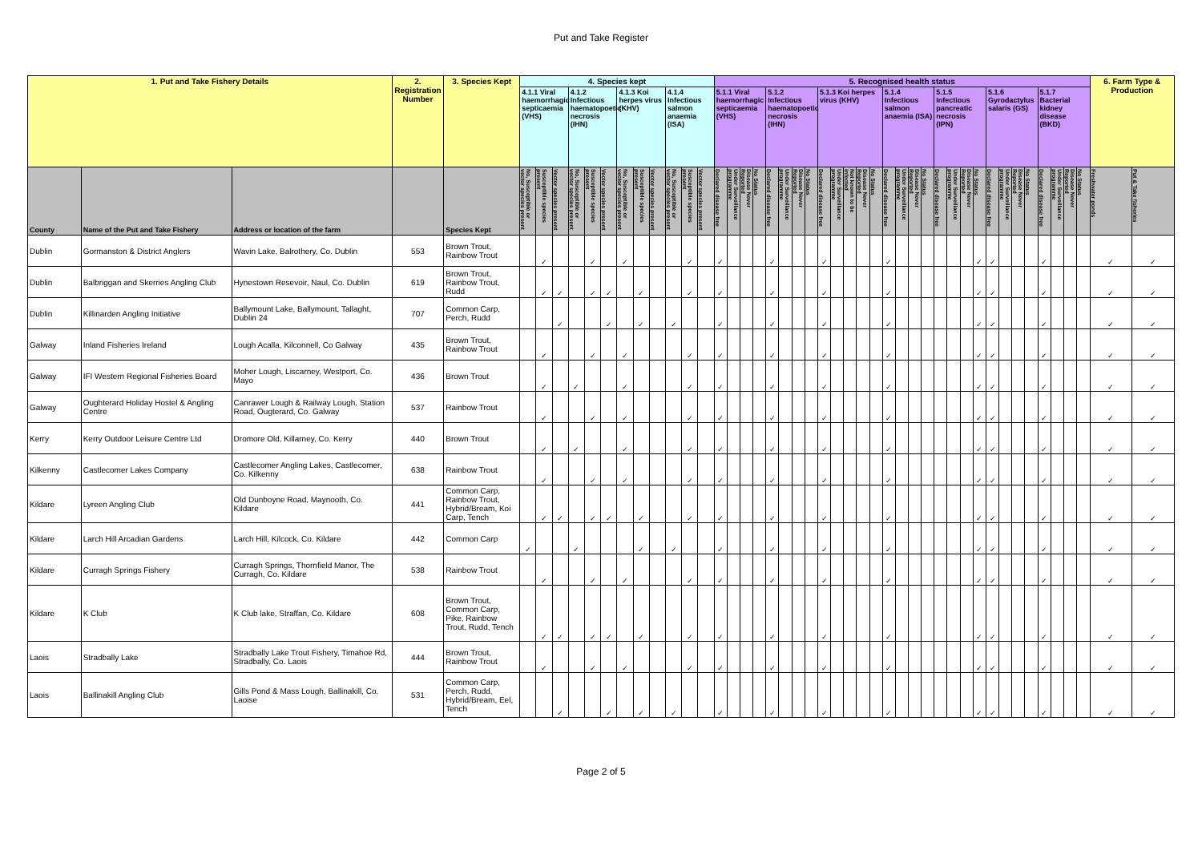Put and Take Register
| 1. Put and Take Fishery Details | | | 2. Registration Number | 3. Species Kept | 4. Species kept | | | | | | | | | | | | 5. Recognised health status | | | | | | | | | | | | | | | | | | | | | | | | | | | | | 6. Farm Type & Production | |
| --- | --- | --- | --- | --- | --- | --- | --- | --- | --- | --- | --- | --- | --- | --- | --- | --- | --- | --- | --- | --- | --- | --- | --- | --- | --- | --- | --- | --- | --- | --- | --- | --- | --- | --- | --- | --- | --- | --- | --- | --- | --- | --- | --- | --- | --- | --- | --- |
| | | | | | 4.1.1 Viral haemorrhagic septicaemia (VHS) | | | 4.1.2 Infectious haematopoetic necrosis (IHN) | | | 4.1.3 Koi herpes virus (KHV) | | | 4.1.4 Infectious salmon anaemia (ISA) | | | 5.1.1 Viral haemorrhagic septicaemia (VHS) | | | | 5.1.2 Infectious haematopoetic necrosis (IHN) | | | | 5.1.3 Koi herpes virus (KHV) | | | | | 5.1.4 Infectious salmon anaemia (ISA) | | | | 5.1.5 Infectious pancreatic necrosis (IPN) | | | | 5.1.6 Gyrodactylus salaris (GS) | | | | 5.1.7 Bacterial kidney disease (BKD) | | | | | |
| County | Name of the Put and Take Fishery | Address or location of the farm | | Species Kept | No, Susceptible or vector species present | Susceptible species present | Vector species present | No, Susceptible or vector species present | Susceptible species present | Vector species present | No, Susceptible or vector species present | Susceptible species present | Vector species present | No, Susceptible or vector species present | Susceptible species present | Vector species present | Declared disease free | Under Surveillance programme | Disease Never Reported | No Status | Declared disease free | Under Surveillance programme | Disease Never Reported | No Status | Declared disease free | Under Surveillance programme | Not known to be infected | Disease Never Reported | No Status | Declared disease free | Under Surveillance programme | Disease Never Reported | No Status | Declared disease free | Under Surveillance programme | Disease Never Reported | No Status | Declared disease free | Under Surveillance programme | Disease Never Reported | No Status | Declared disease free | Under Surveillance programme | Disease Never Reported | No Status | Freshwater ponds | Put & Take fisheries |
| Dublin | Gormanston & District Anglers | Wavin Lake, Balrothery, Co. Dublin | 553 | Brown Trout, Rainbow Trout | | ✓ | | | ✓ | | ✓ | | | | ✓ | | ✓ | | | | ✓ | | | | ✓ | | | | | ✓ | | | | | | | ✓ | ✓ | | | | ✓ | | | | ✓ | ✓ |
| Dublin | Balbriggan and Skerries Angling Club | Hynestown Resevoir, Naul, Co. Dublin | 619 | Brown Trout, Rainbow Trout, Rudd | | ✓ | ✓ | | ✓ | ✓ | | ✓ | | | ✓ | | ✓ | | | | ✓ | | | | ✓ | | | | | ✓ | | | | | | | ✓ | ✓ | | | | ✓ | | | | ✓ | ✓ |
| Dublin | Killinarden Angling Initiative | Ballymount Lake, Ballymount, Tallaght, Dublin 24 | 707 | Common Carp, Perch, Rudd | | | ✓ | | | ✓ | | ✓ | | ✓ | | | ✓ | | | | ✓ | | | | ✓ | | | | | ✓ | | | | | | | ✓ | ✓ | | | | ✓ | | | | ✓ | ✓ |
| Galway | Inland Fisheries Ireland | Lough Acalla, Kilconnell, Co Galway | 435 | Brown Trout, Rainbow Trout | | ✓ | | | ✓ | | ✓ | | | | ✓ | | ✓ | | | | ✓ | | | | ✓ | | | | | ✓ | | | | | | | ✓ | ✓ | | | | ✓ | | | | ✓ | ✓ |
| Galway | IFI Western Regional Fisheries Board | Moher Lough, Liscarney, Westport, Co. Mayo | 436 | Brown Trout | | ✓ | | ✓ | | | ✓ | | | | ✓ | | ✓ | | | | ✓ | | | | ✓ | | | | | ✓ | | | | | | | ✓ | ✓ | | | | ✓ | | | | ✓ | ✓ |
| Galway | Oughterard Holiday Hostel & Angling Centre | Canrawer Lough & Railway Lough, Station Road, Ougterard, Co. Galway | 537 | Rainbow Trout | | ✓ | | | ✓ | | ✓ | | | | ✓ | | ✓ | | | | ✓ | | | | ✓ | | | | | ✓ | | | | | | | ✓ | ✓ | | | | ✓ | | | | ✓ | ✓ |
| Kerry | Kerry Outdoor Leisure Centre Ltd | Dromore Old, Killarney, Co. Kerry | 440 | Brown Trout | | ✓ | | ✓ | | | ✓ | | | | ✓ | | ✓ | | | | ✓ | | | | ✓ | | | | | ✓ | | | | | | | ✓ | ✓ | | | | ✓ | | | | ✓ | ✓ |
| Kilkenny | Castlecomer Lakes Company | Castlecomer Angling Lakes, Castlecomer, Co. Kilkenny | 638 | Rainbow Trout | | ✓ | | | ✓ | | ✓ | | | | ✓ | | ✓ | | | | ✓ | | | | ✓ | | | | | ✓ | | | | | | | ✓ | ✓ | | | | ✓ | | | | ✓ | ✓ |
| Kildare | Lyreen Angling Club | Old Dunboyne Road, Maynooth, Co. Kildare | 441 | Common Carp, Rainbow Trout, Hybrid/Bream, Koi Carp, Tench | | ✓ | ✓ | | ✓ | ✓ | | ✓ | | | ✓ | | ✓ | | | | ✓ | | | | ✓ | | | | | ✓ | | | | | | | ✓ | ✓ | | | | ✓ | | | | ✓ | ✓ |
| Kildare | Larch Hill Arcadian Gardens | Larch Hill, Kilcock, Co. Kildare | 442 | Common Carp | ✓ | | | ✓ | | | | ✓ | | ✓ | | | ✓ | | | | ✓ | | | | ✓ | | | | | ✓ | | | | | | | ✓ | ✓ | | | | ✓ | | | | ✓ | ✓ |
| Kildare | Curragh Springs Fishery | Curragh Springs, Thornfield Manor, The Curragh, Co. Kildare | 538 | Rainbow Trout | | ✓ | | | ✓ | | ✓ | | | | ✓ | | ✓ | | | | ✓ | | | | ✓ | | | | | ✓ | | | | | | | ✓ | ✓ | | | | ✓ | | | | ✓ | ✓ |
| Kildare | K Club | K Club lake, Straffan, Co. Kildare | 608 | Brown Trout, Common Carp, Pike, Rainbow Trout, Rudd, Tench | | ✓ | ✓ | | ✓ | ✓ | | ✓ | | | ✓ | | ✓ | | | | ✓ | | | | ✓ | | | | | ✓ | | | | | | | ✓ | ✓ | | | | ✓ | | | | ✓ | ✓ |
| Laois | Stradbally Lake | Stradbally Lake Trout Fishery, Timahoe Rd, Stradbally, Co. Laois | 444 | Brown Trout, Rainbow Trout | | ✓ | | | ✓ | | ✓ | | | | ✓ | | ✓ | | | | ✓ | | | | ✓ | | | | | ✓ | | | | | | | ✓ | ✓ | | | | ✓ | | | | ✓ | ✓ |
| Laois | Ballinakill Angling Club | Gills Pond & Mass Lough, Ballinakill, Co. Laoise | 531 | Common Carp, Perch, Rudd, Hybrid/Bream, Eel, Tench | | | ✓ | | | ✓ | | ✓ | | ✓ | | | ✓ | | | | ✓ | | | | ✓ | | | | | ✓ | | | | | | | ✓ | ✓ | | | | ✓ | | | | ✓ | ✓ |
Page 2 of 5